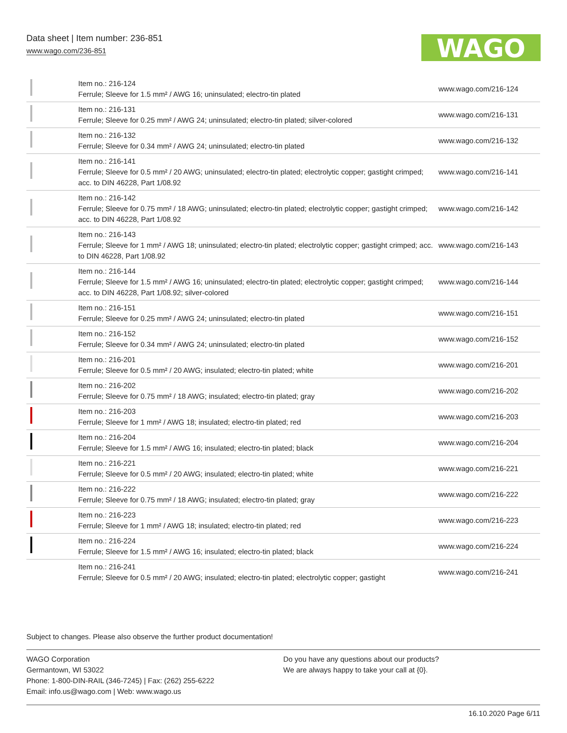Data sheet | Item number: 236-851
www.wago.com/236-851
WAGO
| | Item no.: 216-124 Ferrule; Sleeve for 1.5 mm² / AWG 16; uninsulated; electro-tin plated | www.wago.com/216-124 |
| | Item no.: 216-131 Ferrule; Sleeve for 0.25 mm² / AWG 24; uninsulated; electro-tin plated; silver-colored | www.wago.com/216-131 |
| | Item no.: 216-132 Ferrule; Sleeve for 0.34 mm² / AWG 24; uninsulated; electro-tin plated | www.wago.com/216-132 |
| | Item no.: 216-141 Ferrule; Sleeve for 0.5 mm² / 20 AWG; uninsulated; electro-tin plated; electrolytic copper; gastight crimped; acc. to DIN 46228, Part 1/08.92 | www.wago.com/216-141 |
| | Item no.: 216-142 Ferrule; Sleeve for 0.75 mm² / 18 AWG; uninsulated; electro-tin plated; electrolytic copper; gastight crimped; acc. to DIN 46228, Part 1/08.92 | www.wago.com/216-142 |
| | Item no.: 216-143 Ferrule; Sleeve for 1 mm² / AWG 18; uninsulated; electro-tin plated; electrolytic copper; gastight crimped; acc. to DIN 46228, Part 1/08.92 | www.wago.com/216-143 |
| | Item no.: 216-144 Ferrule; Sleeve for 1.5 mm² / AWG 16; uninsulated; electro-tin plated; electrolytic copper; gastight crimped; acc. to DIN 46228, Part 1/08.92; silver-colored | www.wago.com/216-144 |
| | Item no.: 216-151 Ferrule; Sleeve for 0.25 mm² / AWG 24; uninsulated; electro-tin plated | www.wago.com/216-151 |
| | Item no.: 216-152 Ferrule; Sleeve for 0.34 mm² / AWG 24; uninsulated; electro-tin plated | www.wago.com/216-152 |
| | Item no.: 216-201 Ferrule; Sleeve for 0.5 mm² / 20 AWG; insulated; electro-tin plated; white | www.wago.com/216-201 |
| | Item no.: 216-202 Ferrule; Sleeve for 0.75 mm² / 18 AWG; insulated; electro-tin plated; gray | www.wago.com/216-202 |
| | Item no.: 216-203 Ferrule; Sleeve for 1 mm² / AWG 18; insulated; electro-tin plated; red | www.wago.com/216-203 |
| | Item no.: 216-204 Ferrule; Sleeve for 1.5 mm² / AWG 16; insulated; electro-tin plated; black | www.wago.com/216-204 |
| | Item no.: 216-221 Ferrule; Sleeve for 0.5 mm² / 20 AWG; insulated; electro-tin plated; white | www.wago.com/216-221 |
| | Item no.: 216-222 Ferrule; Sleeve for 0.75 mm² / 18 AWG; insulated; electro-tin plated; gray | www.wago.com/216-222 |
| | Item no.: 216-223 Ferrule; Sleeve for 1 mm² / AWG 18; insulated; electro-tin plated; red | www.wago.com/216-223 |
| | Item no.: 216-224 Ferrule; Sleeve for 1.5 mm² / AWG 16; insulated; electro-tin plated; black | www.wago.com/216-224 |
| | Item no.: 216-241 Ferrule; Sleeve for 0.5 mm² / 20 AWG; insulated; electro-tin plated; electrolytic copper; gastight | www.wago.com/216-241 |
Subject to changes. Please also observe the further product documentation!
WAGO Corporation
Germantown, WI 53022
Phone: 1-800-DIN-RAIL (346-7245) | Fax: (262) 255-6222
Email: info.us@wago.com | Web: www.wago.us
Do you have any questions about our products?
We are always happy to take your call at {0}.
16.10.2020 Page 6/11